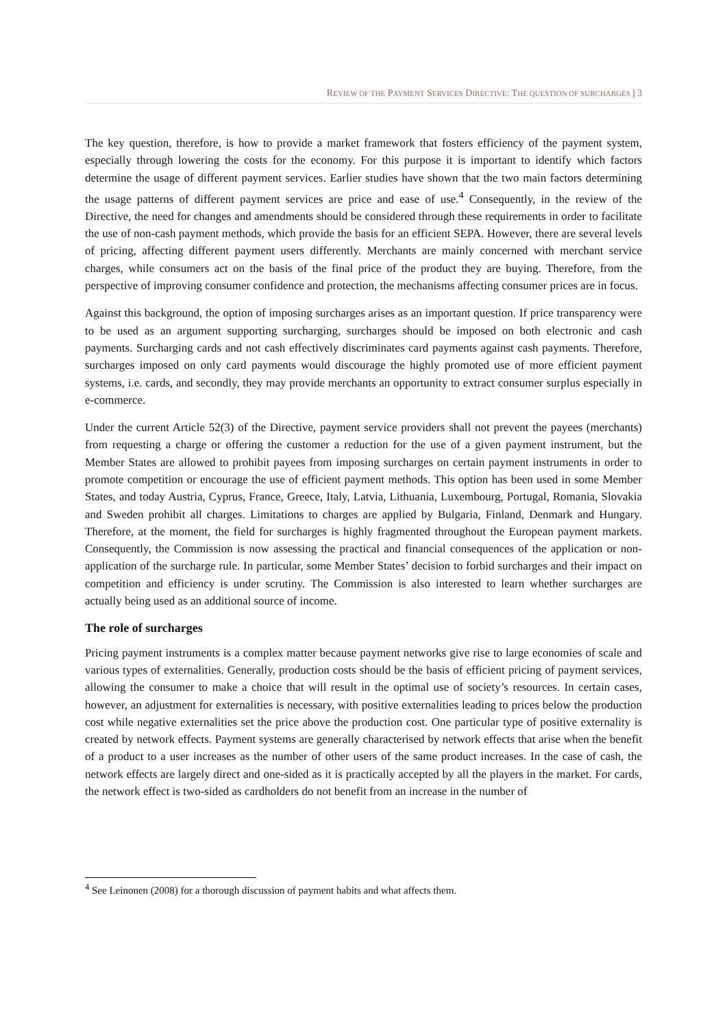REVIEW OF THE PAYMENT SERVICES DIRECTIVE: THE QUESTION OF SURCHARGES | 3
The key question, therefore, is how to provide a market framework that fosters efficiency of the payment system, especially through lowering the costs for the economy. For this purpose it is important to identify which factors determine the usage of different payment services. Earlier studies have shown that the two main factors determining the usage patterns of different payment services are price and ease of use.<sup>4</sup> Consequently, in the review of the Directive, the need for changes and amendments should be considered through these requirements in order to facilitate the use of non-cash payment methods, which provide the basis for an efficient SEPA. However, there are several levels of pricing, affecting different payment users differently. Merchants are mainly concerned with merchant service charges, while consumers act on the basis of the final price of the product they are buying. Therefore, from the perspective of improving consumer confidence and protection, the mechanisms affecting consumer prices are in focus.
Against this background, the option of imposing surcharges arises as an important question. If price transparency were to be used as an argument supporting surcharging, surcharges should be imposed on both electronic and cash payments. Surcharging cards and not cash effectively discriminates card payments against cash payments. Therefore, surcharges imposed on only card payments would discourage the highly promoted use of more efficient payment systems, i.e. cards, and secondly, they may provide merchants an opportunity to extract consumer surplus especially in e-commerce.
Under the current Article 52(3) of the Directive, payment service providers shall not prevent the payees (merchants) from requesting a charge or offering the customer a reduction for the use of a given payment instrument, but the Member States are allowed to prohibit payees from imposing surcharges on certain payment instruments in order to promote competition or encourage the use of efficient payment methods. This option has been used in some Member States, and today Austria, Cyprus, France, Greece, Italy, Latvia, Lithuania, Luxembourg, Portugal, Romania, Slovakia and Sweden prohibit all charges. Limitations to charges are applied by Bulgaria, Finland, Denmark and Hungary. Therefore, at the moment, the field for surcharges is highly fragmented throughout the European payment markets. Consequently, the Commission is now assessing the practical and financial consequences of the application or non-application of the surcharge rule. In particular, some Member States’ decision to forbid surcharges and their impact on competition and efficiency is under scrutiny. The Commission is also interested to learn whether surcharges are actually being used as an additional source of income.
The role of surcharges
Pricing payment instruments is a complex matter because payment networks give rise to large economies of scale and various types of externalities. Generally, production costs should be the basis of efficient pricing of payment services, allowing the consumer to make a choice that will result in the optimal use of society’s resources. In certain cases, however, an adjustment for externalities is necessary, with positive externalities leading to prices below the production cost while negative externalities set the price above the production cost. One particular type of positive externality is created by network effects. Payment systems are generally characterised by network effects that arise when the benefit of a product to a user increases as the number of other users of the same product increases. In the case of cash, the network effects are largely direct and one-sided as it is practically accepted by all the players in the market. For cards, the network effect is two-sided as cardholders do not benefit from an increase in the number of
<sup>4</sup> See Leinonen (2008) for a thorough discussion of payment habits and what affects them.